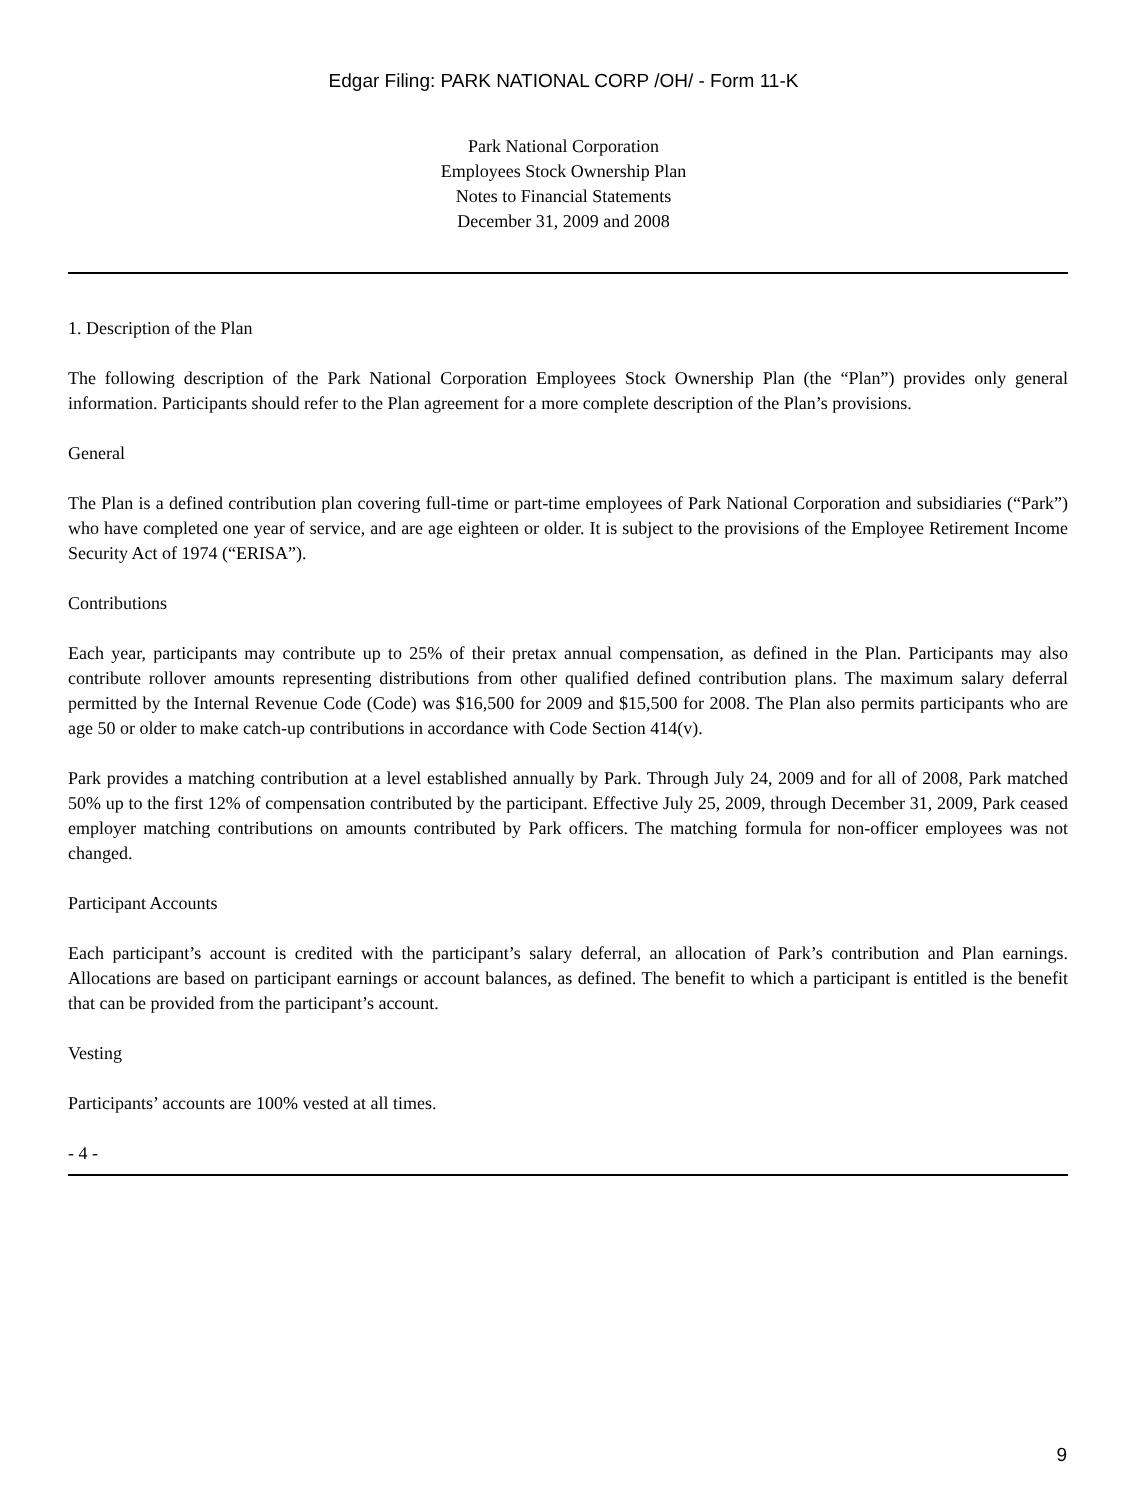Edgar Filing: PARK NATIONAL CORP /OH/ - Form 11-K
Park National Corporation
Employees Stock Ownership Plan
Notes to Financial Statements
December 31, 2009 and 2008
1. Description of the Plan
The following description of the Park National Corporation Employees Stock Ownership Plan (the “Plan”) provides only general information. Participants should refer to the Plan agreement for a more complete description of the Plan’s provisions.
General
The Plan is a defined contribution plan covering full-time or part-time employees of Park National Corporation and subsidiaries (“Park”) who have completed one year of service, and are age eighteen or older. It is subject to the provisions of the Employee Retirement Income Security Act of 1974 (“ERISA”).
Contributions
Each year, participants may contribute up to 25% of their pretax annual compensation, as defined in the Plan. Participants may also contribute rollover amounts representing distributions from other qualified defined contribution plans. The maximum salary deferral permitted by the Internal Revenue Code (Code) was $16,500 for 2009 and $15,500 for 2008. The Plan also permits participants who are age 50 or older to make catch-up contributions in accordance with Code Section 414(v).
Park provides a matching contribution at a level established annually by Park. Through July 24, 2009 and for all of 2008, Park matched 50% up to the first 12% of compensation contributed by the participant. Effective July 25, 2009, through December 31, 2009, Park ceased employer matching contributions on amounts contributed by Park officers. The matching formula for non-officer employees was not changed.
Participant Accounts
Each participant’s account is credited with the participant’s salary deferral, an allocation of Park’s contribution and Plan earnings. Allocations are based on participant earnings or account balances, as defined. The benefit to which a participant is entitled is the benefit that can be provided from the participant’s account.
Vesting
Participants’ accounts are 100% vested at all times.
- 4 -
9